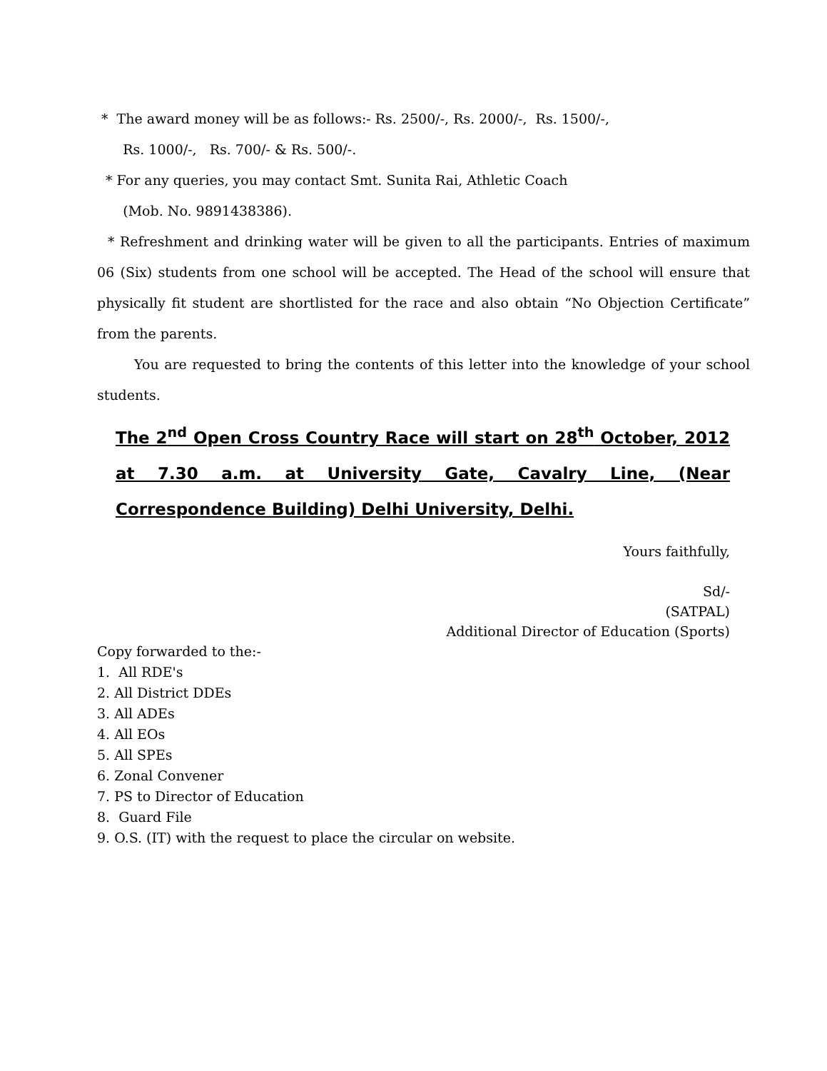* The award money will be as follows:- Rs. 2500/-, Rs. 2000/-, Rs. 1500/-,
Rs. 1000/-, Rs. 700/- & Rs. 500/-.
* For any queries, you may contact Smt. Sunita Rai, Athletic Coach
(Mob. No. 9891438386).
* Refreshment and drinking water will be given to all the participants. Entries of maximum 06 (Six) students from one school will be accepted. The Head of the school will ensure that physically fit student are shortlisted for the race and also obtain “No Objection Certificate” from the parents.
You are requested to bring the contents of this letter into the knowledge of your school students.
The 2<sup>nd</sup> Open Cross Country Race will start on 28<sup>th</sup> October, 2012 at 7.30 a.m. at University Gate, Cavalry Line, (Near Correspondence Building) Delhi University, Delhi.
Yours faithfully,
Sd/-
(SATPAL)
Additional Director of Education (Sports)
Copy forwarded to the:-
1. All RDE's
2. All District DDEs
3. All ADEs
4. All EOs
5. All SPEs
6. Zonal Convener
7. PS to Director of Education
8. Guard File
9. O.S. (IT) with the request to place the circular on website.